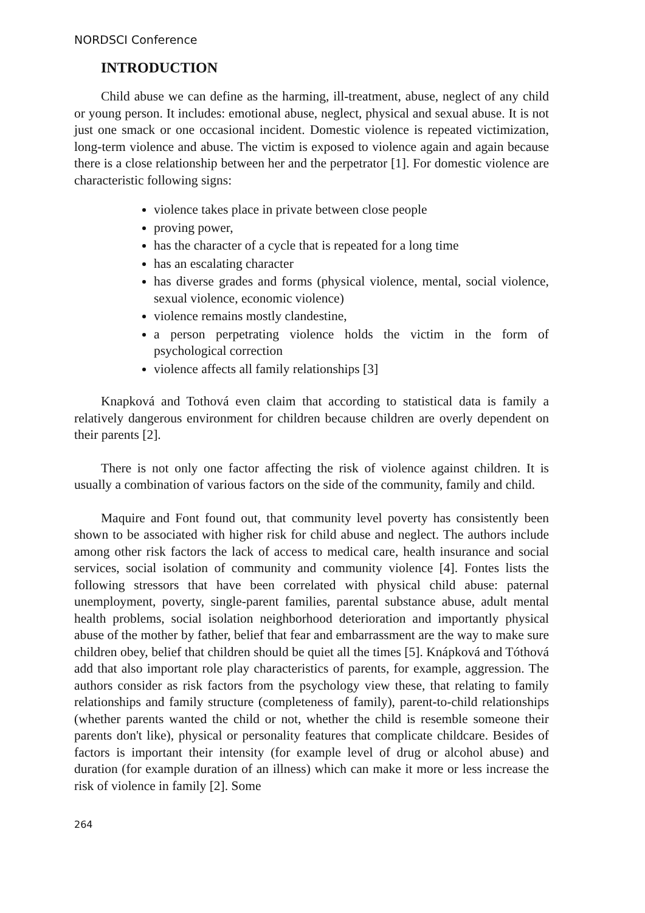NORDSCI Conference
INTRODUCTION
Child abuse we can define as the harming, ill-treatment, abuse, neglect of any child or young person. It includes: emotional abuse, neglect, physical and sexual abuse. It is not just one smack or one occasional incident. Domestic violence is repeated victimization, long-term violence and abuse. The victim is exposed to violence again and again because there is a close relationship between her and the perpetrator [1]. For domestic violence are characteristic following signs:
violence takes place in private between close people
proving power,
has the character of a cycle that is repeated for a long time
has an escalating character
has diverse grades and forms (physical violence, mental, social violence, sexual violence, economic violence)
violence remains mostly clandestine,
a person perpetrating violence holds the victim in the form of psychological correction
violence affects all family relationships [3]
Knapková and Tothová even claim that according to statistical data is family a relatively dangerous environment for children because children are overly dependent on their parents [2].
There is not only one factor affecting the risk of violence against children. It is usually a combination of various factors on the side of the community, family and child.
Maquire and Font found out, that community level poverty has consistently been shown to be associated with higher risk for child abuse and neglect. The authors include among other risk factors the lack of access to medical care, health insurance and social services, social isolation of community and community violence [4]. Fontes lists the following stressors that have been correlated with physical child abuse: paternal unemployment, poverty, single-parent families, parental substance abuse, adult mental health problems, social isolation neighborhood deterioration and importantly physical abuse of the mother by father, belief that fear and embarrassment are the way to make sure children obey, belief that children should be quiet all the times [5]. Knápková and Tóthová add that also important role play characteristics of parents, for example, aggression. The authors consider as risk factors from the psychology view these, that relating to family relationships and family structure (completeness of family), parent-to-child relationships (whether parents wanted the child or not, whether the child is resemble someone their parents don't like), physical or personality features that complicate childcare. Besides of factors is important their intensity (for example level of drug or alcohol abuse) and duration (for example duration of an illness) which can make it more or less increase the risk of violence in family [2]. Some
264